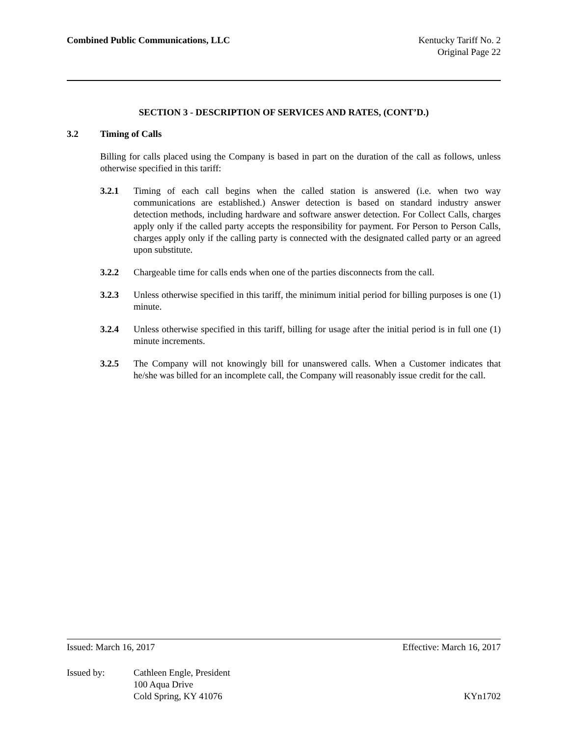Combined Public Communications, LLC
Kentucky Tariff No. 2
Original Page 22
SECTION 3 - DESCRIPTION OF SERVICES AND RATES, (CONT’D.)
3.2 Timing of Calls
Billing for calls placed using the Company is based in part on the duration of the call as follows, unless otherwise specified in this tariff:
3.2.1 Timing of each call begins when the called station is answered (i.e. when two way communications are established.) Answer detection is based on standard industry answer detection methods, including hardware and software answer detection. For Collect Calls, charges apply only if the called party accepts the responsibility for payment. For Person to Person Calls, charges apply only if the calling party is connected with the designated called party or an agreed upon substitute.
3.2.2 Chargeable time for calls ends when one of the parties disconnects from the call.
3.2.3 Unless otherwise specified in this tariff, the minimum initial period for billing purposes is one (1) minute.
3.2.4 Unless otherwise specified in this tariff, billing for usage after the initial period is in full one (1) minute increments.
3.2.5 The Company will not knowingly bill for unanswered calls. When a Customer indicates that he/she was billed for an incomplete call, the Company will reasonably issue credit for the call.
Issued: March 16, 2017 Effective: March 16, 2017
Issued by: Cathleen Engle, President
100 Aqua Drive
Cold Spring, KY 41076
KYn1702